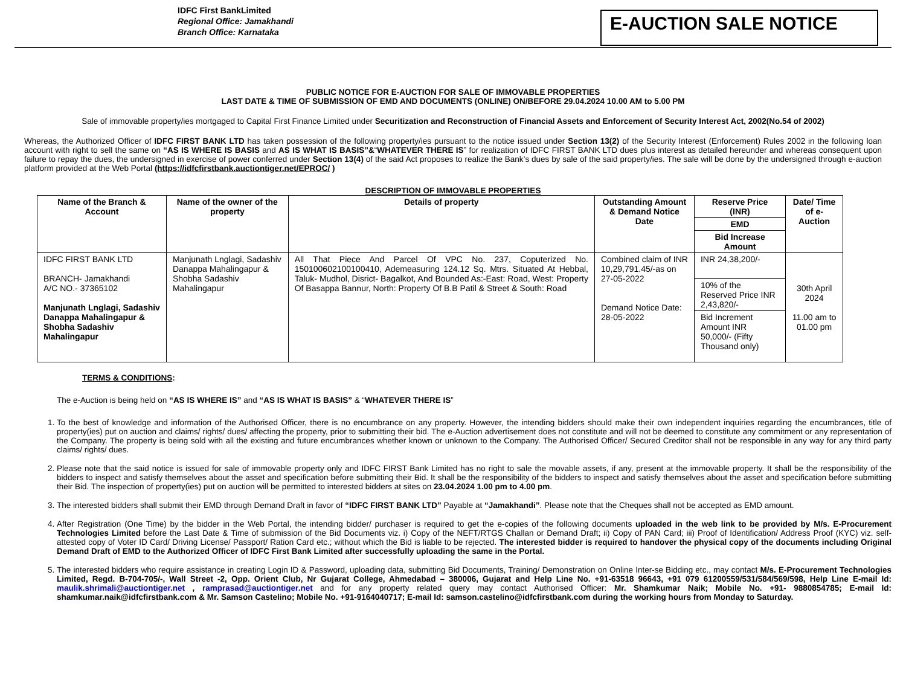IDFC First BankLimited
Regional Office: Jamakhandi
Branch Office: Karnataka
E-AUCTION SALE NOTICE
PUBLIC NOTICE FOR E-AUCTION FOR SALE OF IMMOVABLE PROPERTIES
LAST DATE & TIME OF SUBMISSION OF EMD AND DOCUMENTS (ONLINE) ON/BEFORE 29.04.2024 10.00 AM to 5.00 PM
Sale of immovable property/ies mortgaged to Capital First Finance Limited under Securitization and Reconstruction of Financial Assets and Enforcement of Security Interest Act, 2002(No.54 of 2002)
Whereas, the Authorized Officer of IDFC FIRST BANK LTD has taken possession of the following property/ies pursuant to the notice issued under Section 13(2) of the Security Interest (Enforcement) Rules 2002 in the following loan account with right to sell the same on “AS IS WHERE IS BASIS and AS IS WHAT IS BASIS”&“WHATEVER THERE IS” for realization of IDFC FIRST BANK LTD dues plus interest as detailed hereunder and whereas consequent upon failure to repay the dues, the undersigned in exercise of power conferred under Section 13(4) of the said Act proposes to realize the Bank’s dues by sale of the said property/ies. The sale will be done by the undersigned through e-auction platform provided at the Web Portal (https://idfcfirstbank.auctiontiger.net/EPROC/ )
DESCRIPTION OF IMMOVABLE PROPERTIES
| Name of the Branch & Account | Name of the owner of the property | Details of property | Outstanding Amount & Demand Notice Date | Reserve Price (INR) | Date/ Time of e-Auction |
| --- | --- | --- | --- | --- | --- |
| | | | | EMD | |
| | | | | Bid Increase Amount | |
| IDFC FIRST BANK LTD BRANCH- Jamakhandi A/C NO.- 37365102 Manjunath Lnglagi, Sadashiv Danappa Mahalingapur & Shobha Sadashiv Mahalingapur | Manjunath Lnglagi, Sadashiv Danappa Mahalingapur & Shobha Sadashiv Mahalingapur | All That Piece And Parcel Of VPC No. 237, Coputerized No. 150100602100100410, Ademeasuring 124.12 Sq. Mtrs. Situated At Hebbal, Taluk- Mudhol, Disrict- Bagalkot, And Bounded As:-East: Road, West: Property Of Basappa Bannur, North: Property Of B.B Patil & Street & South: Road | Combined claim of INR 10,29,791.45/-as on 27-05-2022 Demand Notice Date: 28-05-2022 | INR 24,38,200/- | 30th April 2024 11.00 am to 01.00 pm |
| | | | | 10% of the Reserved Price INR 2,43,820/- | |
| | | | | Bid Increment Amount INR 50,000/- (Fifty Thousand only) | |
TERMS & CONDITIONS:
The e-Auction is being held on “AS IS WHERE IS” and “AS IS WHAT IS BASIS” & “WHATEVER THERE IS”
1. To the best of knowledge and information of the Authorised Officer, there is no encumbrance on any property. However, the intending bidders should make their own independent inquiries regarding the encumbrances, title of property(ies) put on auction and claims/ rights/ dues/ affecting the property, prior to submitting their bid. The e-Auction advertisement does not constitute and will not be deemed to constitute any commitment or any representation of the Company. The property is being sold with all the existing and future encumbrances whether known or unknown to the Company. The Authorised Officer/ Secured Creditor shall not be responsible in any way for any third party claims/ rights/ dues.
2. Please note that the said notice is issued for sale of immovable property only and IDFC FIRST Bank Limited has no right to sale the movable assets, if any, present at the immovable property. It shall be the responsibility of the bidders to inspect and satisfy themselves about the asset and specification before submitting their Bid. It shall be the responsibility of the bidders to inspect and satisfy themselves about the asset and specification before submitting their Bid. The inspection of property(ies) put on auction will be permitted to interested bidders at sites on 23.04.2024 1.00 pm to 4.00 pm.
3. The interested bidders shall submit their EMD through Demand Draft in favor of “IDFC FIRST BANK LTD” Payable at “Jamakhandi”. Please note that the Cheques shall not be accepted as EMD amount.
4. After Registration (One Time) by the bidder in the Web Portal, the intending bidder/ purchaser is required to get the e-copies of the following documents uploaded in the web link to be provided by M/s. E-Procurement Technologies Limited before the Last Date & Time of submission of the Bid Documents viz. i) Copy of the NEFT/RTGS Challan or Demand Draft; ii) Copy of PAN Card; iii) Proof of Identification/ Address Proof (KYC) viz. self-attested copy of Voter ID Card/ Driving License/ Passport/ Ration Card etc.; without which the Bid is liable to be rejected. The interested bidder is required to handover the physical copy of the documents including Original Demand Draft of EMD to the Authorized Officer of IDFC First Bank Limited after successfully uploading the same in the Portal.
5. The interested bidders who require assistance in creating Login ID & Password, uploading data, submitting Bid Documents, Training/ Demonstration on Online Inter-se Bidding etc., may contact M/s. E-Procurement Technologies Limited, Regd. B-704-705/-, Wall Street -2, Opp. Orient Club, Nr Gujarat College, Ahmedabad – 380006, Gujarat and Help Line No. +91-63518 96643, +91 079 61200559/531/584/569/598, Help Line E-mail Id: maulik.shrimali@auctiontiger.net , ramprasad@auctiontiger.net and for any property related query may contact Authorised Officer: Mr. Shamkumar Naik; Mobile No. +91- 9880854785; E-mail Id: shamkumar.naik@idfcfirstbank.com & Mr. Samson Castelino; Mobile No. +91-9164040717; E-mail Id: samson.castelino@idfcfirstbank.com during the working hours from Monday to Saturday.